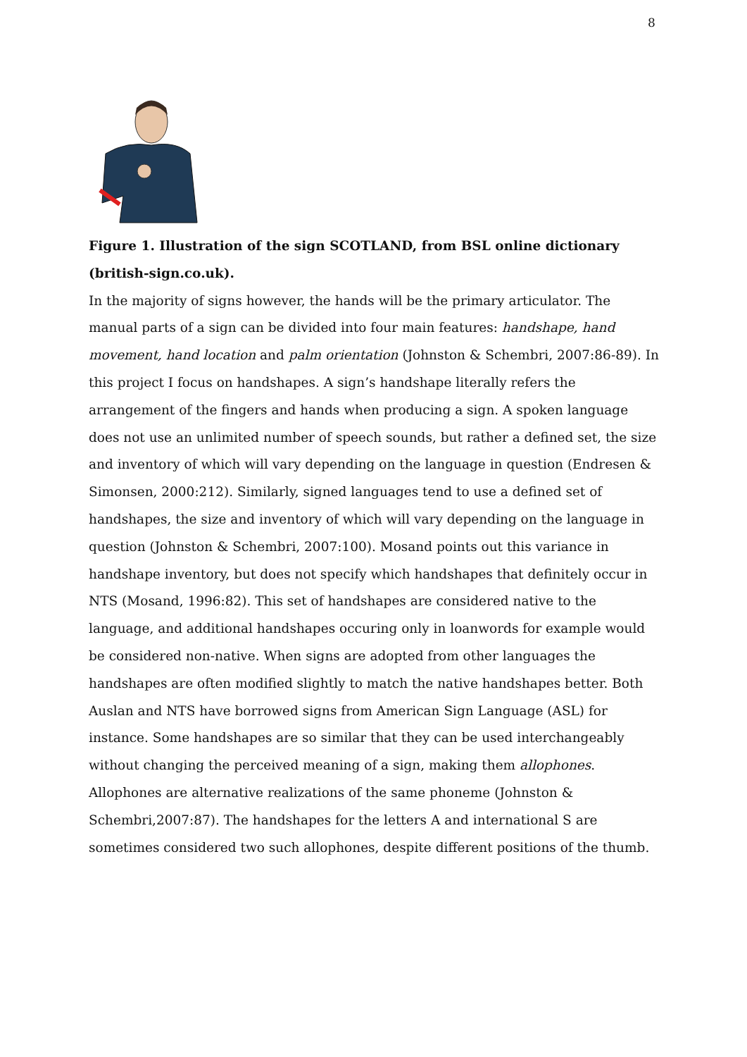8
Figure 1. Illustration of the sign SCOTLAND, from BSL online dictionary (british-sign.co.uk).
In the majority of signs however, the hands will be the primary articulator. The manual parts of a sign can be divided into four main features: handshape, hand movement, hand location and palm orientation (Johnston & Schembri, 2007:86-89). In this project I focus on handshapes. A sign’s handshape literally refers the arrangement of the fingers and hands when producing a sign. A spoken language does not use an unlimited number of speech sounds, but rather a defined set, the size and inventory of which will vary depending on the language in question (Endresen & Simonsen, 2000:212). Similarly, signed languages tend to use a defined set of handshapes, the size and inventory of which will vary depending on the language in question (Johnston & Schembri, 2007:100). Mosand points out this variance in handshape inventory, but does not specify which handshapes that definitely occur in NTS (Mosand, 1996:82). This set of handshapes are considered native to the language, and additional handshapes occuring only in loanwords for example would be considered non-native. When signs are adopted from other languages the handshapes are often modified slightly to match the native handshapes better. Both Auslan and NTS have borrowed signs from American Sign Language (ASL) for instance. Some handshapes are so similar that they can be used interchangeably without changing the perceived meaning of a sign, making them allophones. Allophones are alternative realizations of the same phoneme (Johnston & Schembri,2007:87). The handshapes for the letters A and international S are sometimes considered two such allophones, despite different positions of the thumb.